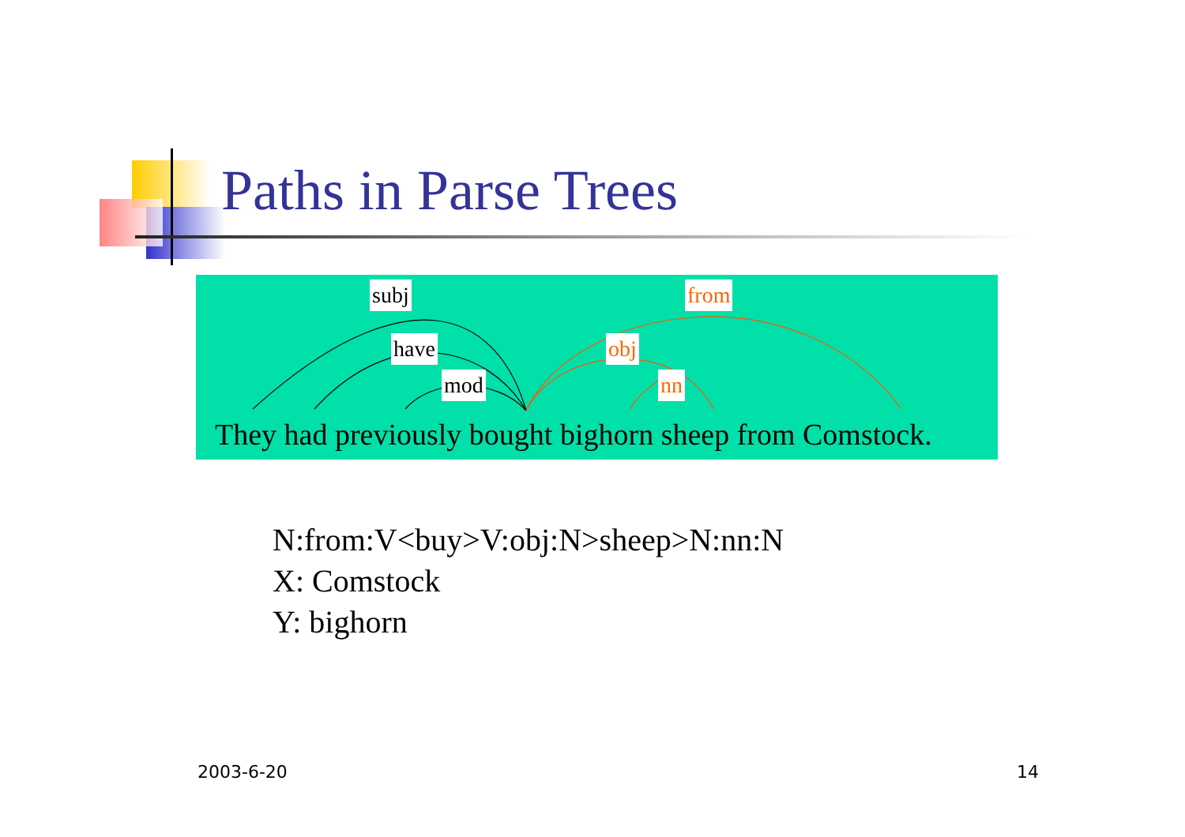Paths in Parse Trees
subj
have
mod
from
obj
nn
They had previously bought bighorn sheep from Comstock.
N:from:V<buy>V:obj:N>sheep>N:nn:N
X: Comstock
Y: bighorn
2003-6-20 14